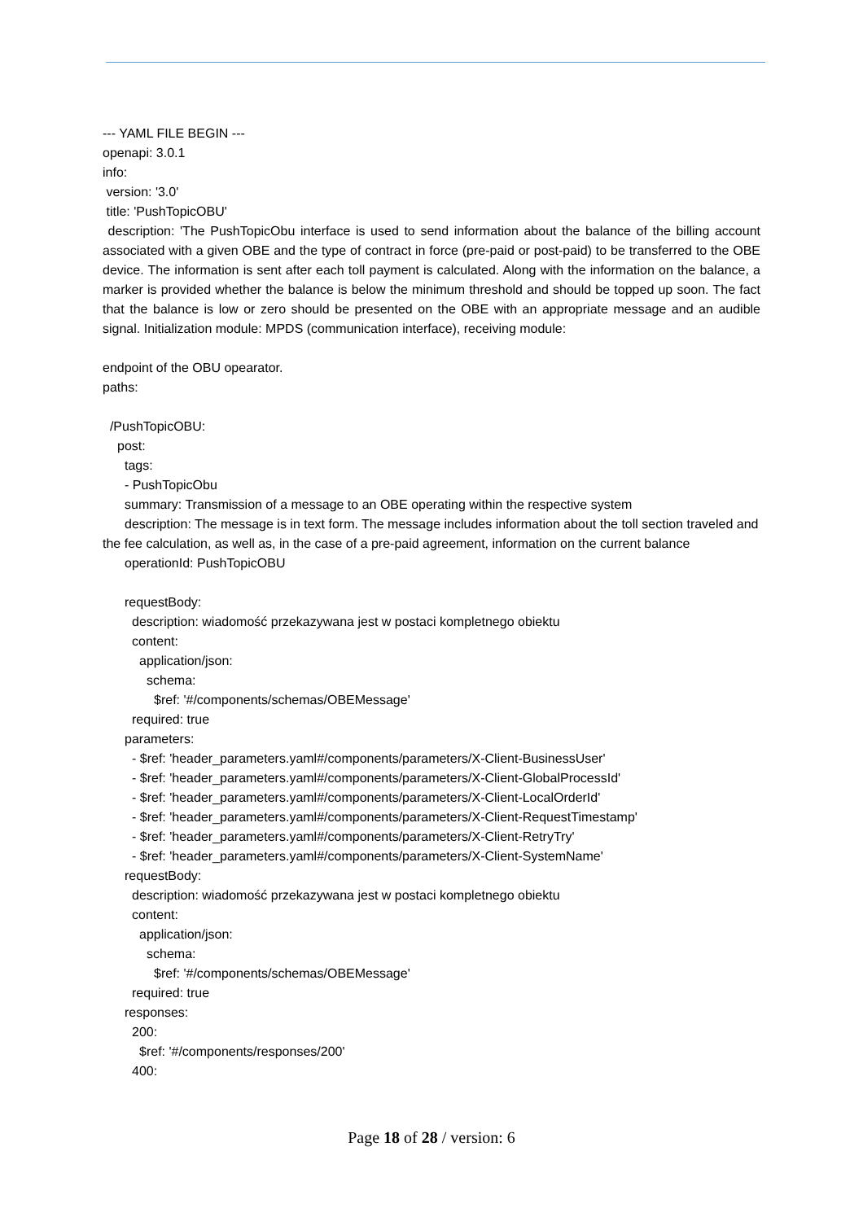--- YAML FILE BEGIN ---
openapi: 3.0.1
info:
version: '3.0'
title: 'PushTopicOBU'
description: 'The PushTopicObu interface is used to send information about the balance of the billing account associated with a given OBE and the type of contract in force (pre-paid or post-paid) to be transferred to the OBE device. The information is sent after each toll payment is calculated. Along with the information on the balance, a marker is provided whether the balance is below the minimum threshold and should be topped up soon. The fact that the balance is low or zero should be presented on the OBE with an appropriate message and an audible signal. Initialization module: MPDS (communication interface), receiving module:
endpoint of the OBU opearator.
paths:
/PushTopicOBU:
post:
tags:
- PushTopicObu
summary: Transmission of a message to an OBE operating within the respective system
description: The message is in text form. The message includes information about the toll section traveled and the fee calculation, as well as, in the case of a pre-paid agreement, information on the current balance
operationId: PushTopicOBU
requestBody:
description: wiadomość przekazywana jest w postaci kompletnego obiektu
content:
application/json:
schema:
$ref: '#/components/schemas/OBEMessage'
required: true
parameters:
- $ref: 'header_parameters.yaml#/components/parameters/X-Client-BusinessUser'
- $ref: 'header_parameters.yaml#/components/parameters/X-Client-GlobalProcessId'
- $ref: 'header_parameters.yaml#/components/parameters/X-Client-LocalOrderId'
- $ref: 'header_parameters.yaml#/components/parameters/X-Client-RequestTimestamp'
- $ref: 'header_parameters.yaml#/components/parameters/X-Client-RetryTry'
- $ref: 'header_parameters.yaml#/components/parameters/X-Client-SystemName'
requestBody:
description: wiadomość przekazywana jest w postaci kompletnego obiektu
content:
application/json:
schema:
$ref: '#/components/schemas/OBEMessage'
required: true
responses:
200:
$ref: '#/components/responses/200'
400:
Page 18 of 28 / version: 6